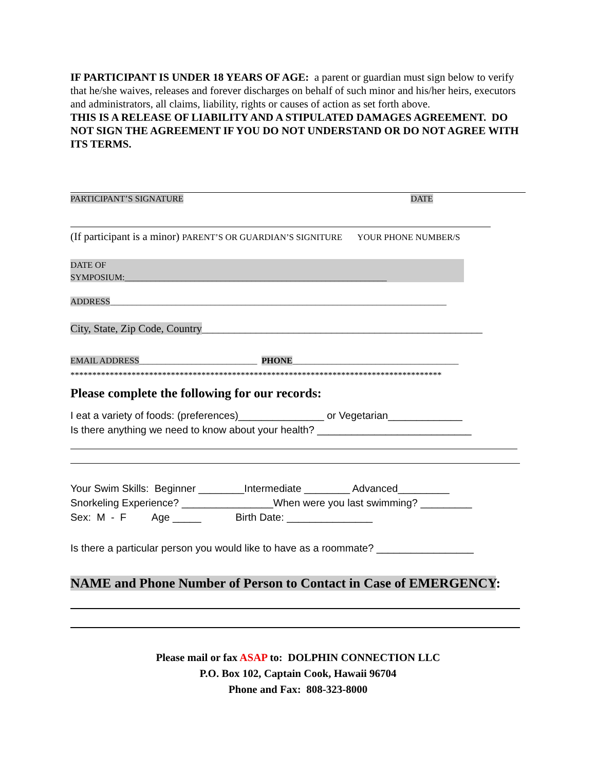IF PARTICIPANT IS UNDER 18 YEARS OF AGE: a parent or guardian must sign below to verify that he/she waives, releases and forever discharges on behalf of such minor and his/her heirs, executors and administrators, all claims, liability, rights or causes of action as set forth above.
THIS IS A RELEASE OF LIABILITY AND A STIPULATED DAMAGES AGREEMENT. DO NOT SIGN THE AGREEMENT IF YOU DO NOT UNDERSTAND OR DO NOT AGREE WITH ITS TERMS.
PARTICIPANT’S SIGNATURE DATE
(If participant is a minor) PARENT’S OR GUARDIAN’S SIGNITURE YOUR PHONE NUMBER/S
DATE OF
SYMPOSIUM:____________________________________________________________
ADDRESS_____________________________________________________________________________
City, State, Zip Code, Country____________________________________________________
EMAIL ADDRESS___________________________ PHONE______________________________________
*************************************************************************************
Please complete the following for our records:
I eat a variety of foods: (preferences)_______________ or Vegetarian_____________ Is there anything we need to know about your health? ___________________________
Your Swim Skills: Beginner ________Intermediate ________ Advanced_________ Snorkeling Experience? ________________When were you last swimming? _________ Sex: M - F Age _____ Birth Date: _______________
Is there a particular person you would like to have as a roommate? _________________
NAME and Phone Number of Person to Contact in Case of EMERGENCY:
Please mail or fax ASAP to: DOLPHIN CONNECTION LLC
P.O. Box 102, Captain Cook, Hawaii 96704
Phone and Fax: 808-323-8000